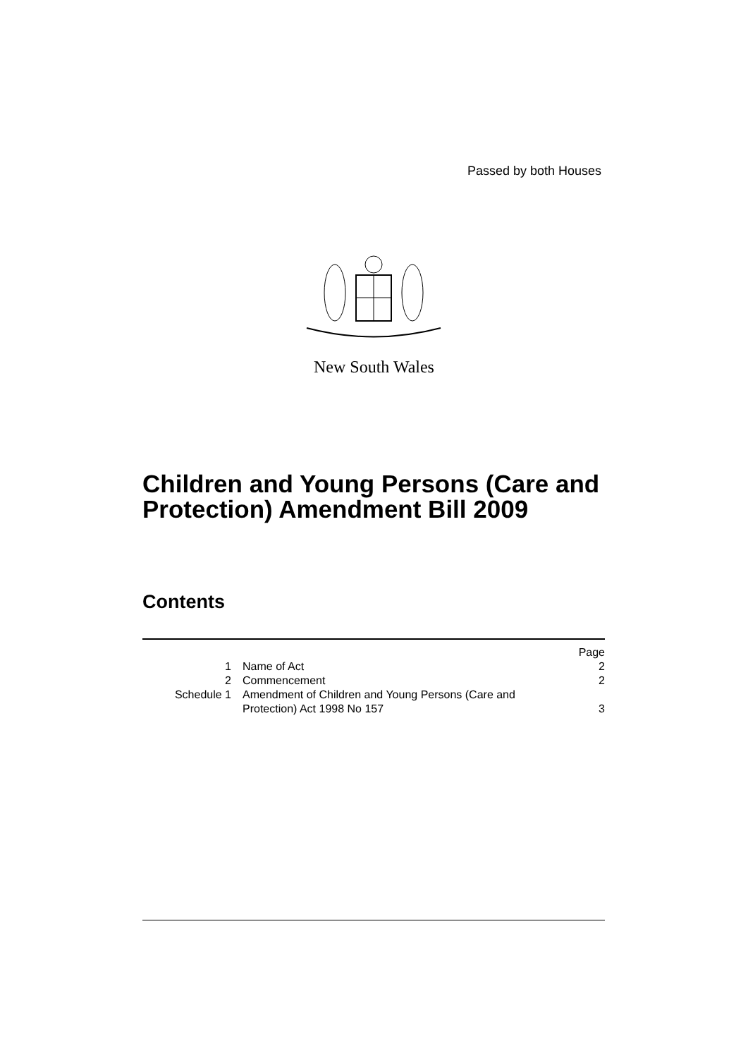Passed by both Houses
New South Wales
Children and Young Persons (Care and
Protection) Amendment Bill 2009
Contents
| | | Page |
| 1 | Name of Act | 2 |
| 2 | Commencement | 2 |
| Schedule 1 | Amendment of Children and Young Persons (Care and Protection) Act 1998 No 157 | 3 |